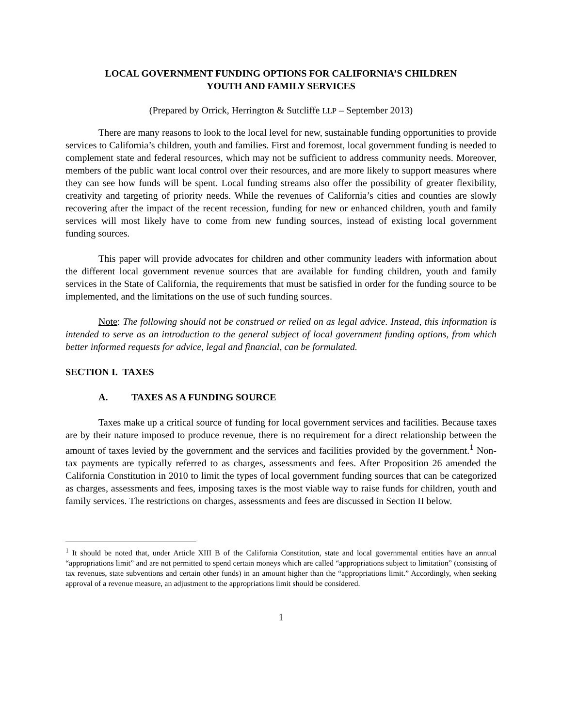LOCAL GOVERNMENT FUNDING OPTIONS FOR CALIFORNIA’S CHILDREN
YOUTH AND FAMILY SERVICES
(Prepared by Orrick, Herrington & Sutcliffe LLP – September 2013)
There are many reasons to look to the local level for new, sustainable funding opportunities to provide services to California’s children, youth and families. First and foremost, local government funding is needed to complement state and federal resources, which may not be sufficient to address community needs. Moreover, members of the public want local control over their resources, and are more likely to support measures where they can see how funds will be spent. Local funding streams also offer the possibility of greater flexibility, creativity and targeting of priority needs. While the revenues of California’s cities and counties are slowly recovering after the impact of the recent recession, funding for new or enhanced children, youth and family services will most likely have to come from new funding sources, instead of existing local government funding sources.
This paper will provide advocates for children and other community leaders with information about the different local government revenue sources that are available for funding children, youth and family services in the State of California, the requirements that must be satisfied in order for the funding source to be implemented, and the limitations on the use of such funding sources.
Note: The following should not be construed or relied on as legal advice. Instead, this information is intended to serve as an introduction to the general subject of local government funding options, from which better informed requests for advice, legal and financial, can be formulated.
SECTION I. TAXES
A. TAXES AS A FUNDING SOURCE
Taxes make up a critical source of funding for local government services and facilities. Because taxes are by their nature imposed to produce revenue, there is no requirement for a direct relationship between the amount of taxes levied by the government and the services and facilities provided by the government.<sup>1</sup> Non-tax payments are typically referred to as charges, assessments and fees. After Proposition 26 amended the California Constitution in 2010 to limit the types of local government funding sources that can be categorized as charges, assessments and fees, imposing taxes is the most viable way to raise funds for children, youth and family services. The restrictions on charges, assessments and fees are discussed in Section II below.
<sup>1</sup> It should be noted that, under Article XIII B of the California Constitution, state and local governmental entities have an annual “appropriations limit” and are not permitted to spend certain moneys which are called “appropriations subject to limitation” (consisting of tax revenues, state subventions and certain other funds) in an amount higher than the “appropriations limit.” Accordingly, when seeking approval of a revenue measure, an adjustment to the appropriations limit should be considered.
1